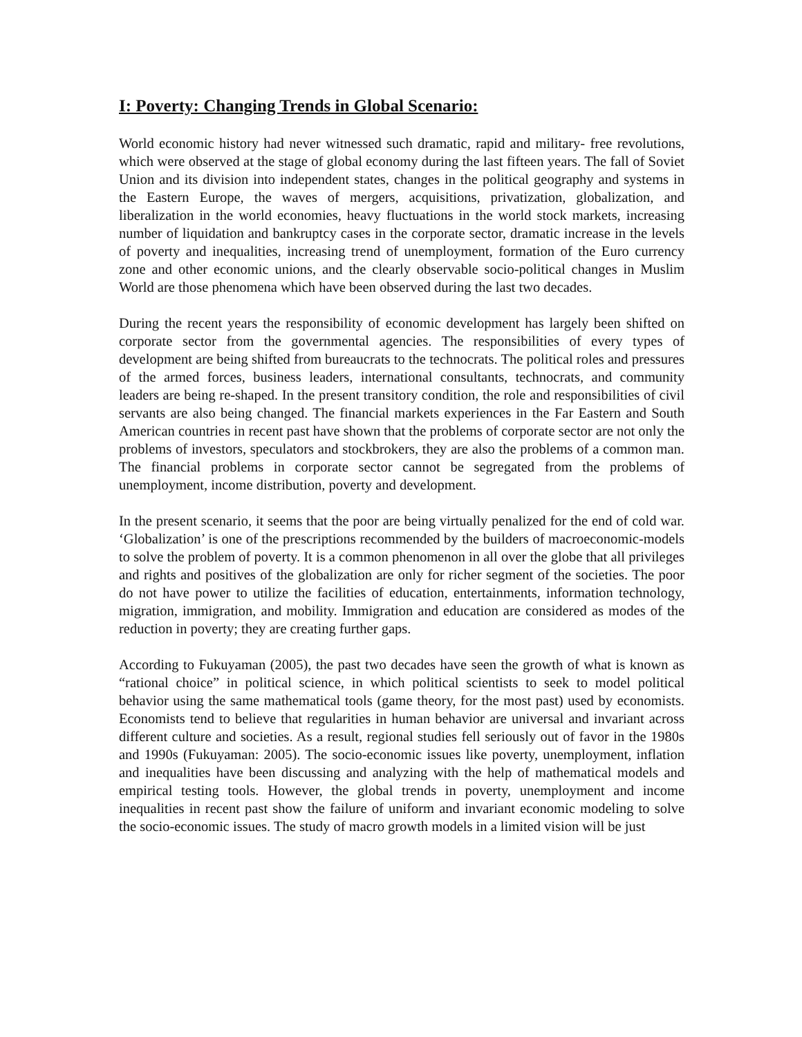I: Poverty: Changing Trends in Global Scenario:
World economic history had never witnessed such dramatic, rapid and military- free revolutions, which were observed at the stage of global economy during the last fifteen years. The fall of Soviet Union and its division into independent states, changes in the political geography and systems in the Eastern Europe, the waves of mergers, acquisitions, privatization, globalization, and liberalization in the world economies, heavy fluctuations in the world stock markets, increasing number of liquidation and bankruptcy cases in the corporate sector, dramatic increase in the levels of poverty and inequalities, increasing trend of unemployment, formation of the Euro currency zone and other economic unions, and the clearly observable socio-political changes in Muslim World are those phenomena which have been observed during the last two decades.
During the recent years the responsibility of economic development has largely been shifted on corporate sector from the governmental agencies. The responsibilities of every types of development are being shifted from bureaucrats to the technocrats. The political roles and pressures of the armed forces, business leaders, international consultants, technocrats, and community leaders are being re-shaped. In the present transitory condition, the role and responsibilities of civil servants are also being changed. The financial markets experiences in the Far Eastern and South American countries in recent past have shown that the problems of corporate sector are not only the problems of investors, speculators and stockbrokers, they are also the problems of a common man. The financial problems in corporate sector cannot be segregated from the problems of unemployment, income distribution, poverty and development.
In the present scenario, it seems that the poor are being virtually penalized for the end of cold war. ‘Globalization’ is one of the prescriptions recommended by the builders of macroeconomic-models to solve the problem of poverty. It is a common phenomenon in all over the globe that all privileges and rights and positives of the globalization are only for richer segment of the societies. The poor do not have power to utilize the facilities of education, entertainments, information technology, migration, immigration, and mobility. Immigration and education are considered as modes of the reduction in poverty; they are creating further gaps.
According to Fukuyaman (2005), the past two decades have seen the growth of what is known as “rational choice” in political science, in which political scientists to seek to model political behavior using the same mathematical tools (game theory, for the most past) used by economists. Economists tend to believe that regularities in human behavior are universal and invariant across different culture and societies. As a result, regional studies fell seriously out of favor in the 1980s and 1990s (Fukuyaman: 2005). The socio-economic issues like poverty, unemployment, inflation and inequalities have been discussing and analyzing with the help of mathematical models and empirical testing tools. However, the global trends in poverty, unemployment and income inequalities in recent past show the failure of uniform and invariant economic modeling to solve the socio-economic issues. The study of macro growth models in a limited vision will be just